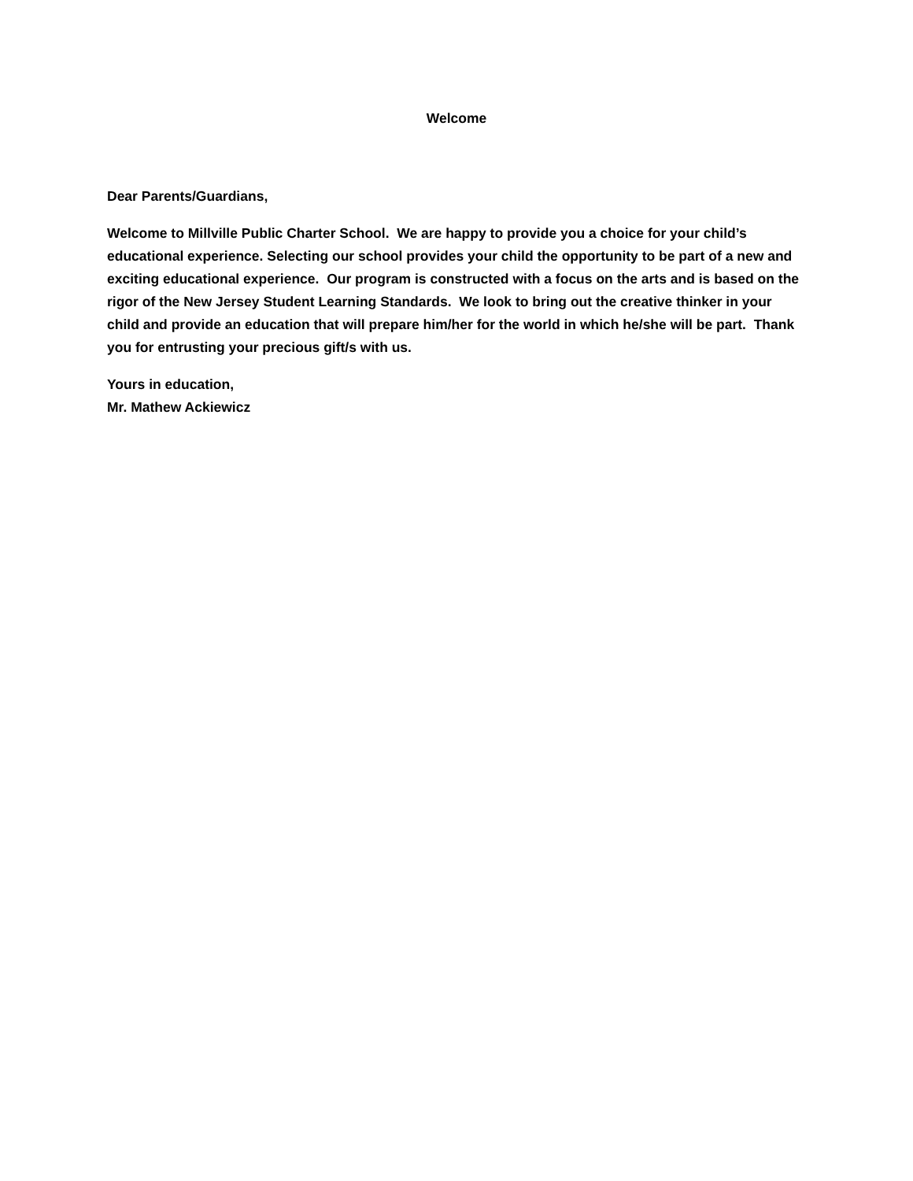Welcome
Dear Parents/Guardians,
Welcome to Millville Public Charter School. We are happy to provide you a choice for your child’s educational experience. Selecting our school provides your child the opportunity to be part of a new and exciting educational experience. Our program is constructed with a focus on the arts and is based on the rigor of the New Jersey Student Learning Standards. We look to bring out the creative thinker in your child and provide an education that will prepare him/her for the world in which he/she will be part. Thank you for entrusting your precious gift/s with us.
Yours in education,
Mr. Mathew Ackiewicz